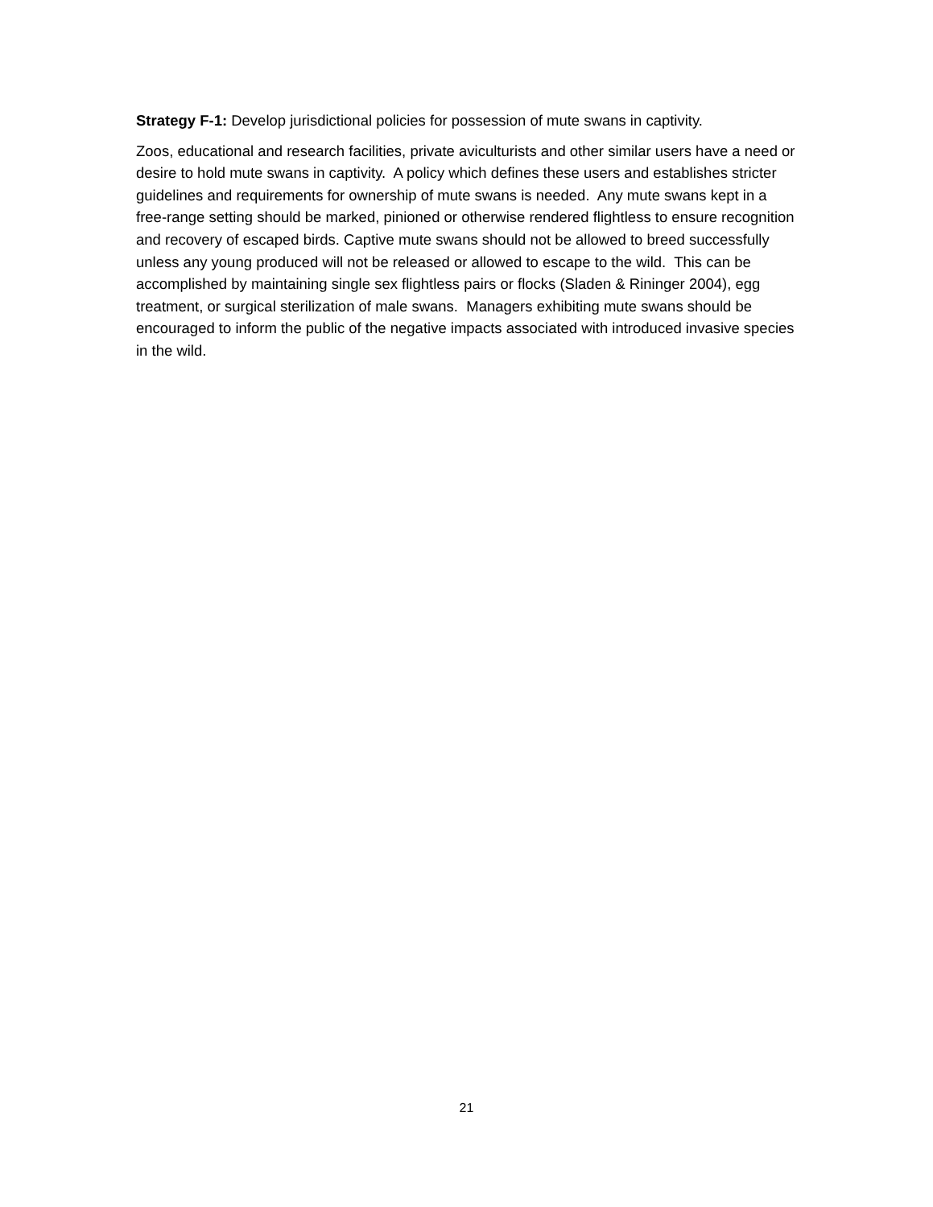Strategy F-1: Develop jurisdictional policies for possession of mute swans in captivity.
Zoos, educational and research facilities, private aviculturists and other similar users have a need or desire to hold mute swans in captivity. A policy which defines these users and establishes stricter guidelines and requirements for ownership of mute swans is needed. Any mute swans kept in a free-range setting should be marked, pinioned or otherwise rendered flightless to ensure recognition and recovery of escaped birds. Captive mute swans should not be allowed to breed successfully unless any young produced will not be released or allowed to escape to the wild. This can be accomplished by maintaining single sex flightless pairs or flocks (Sladen & Rininger 2004), egg treatment, or surgical sterilization of male swans. Managers exhibiting mute swans should be encouraged to inform the public of the negative impacts associated with introduced invasive species in the wild.
21